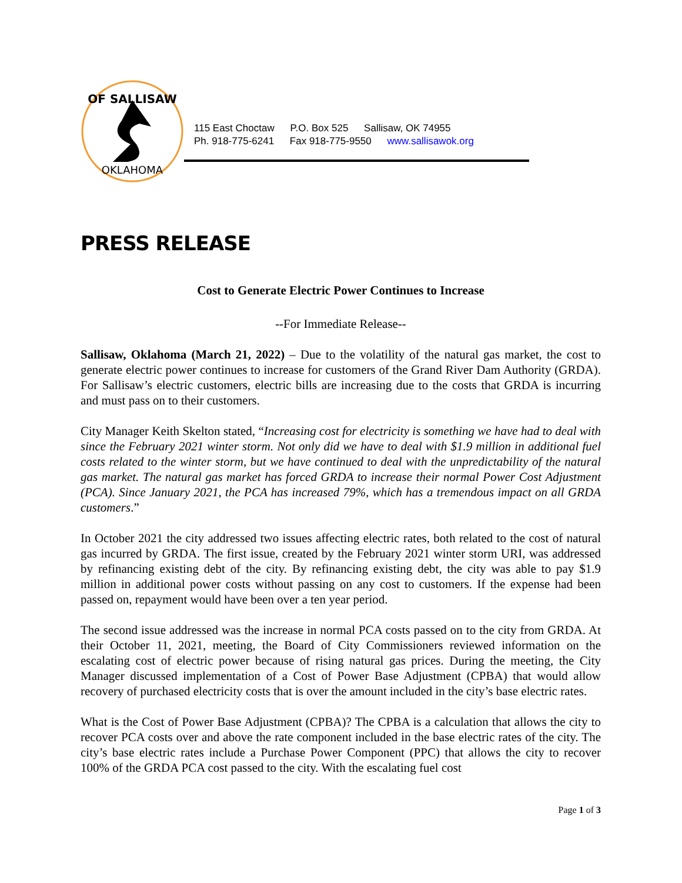OF SALLISAW
OKLAHOMA
115 East Choctaw P.O. Box 525 Sallisaw, OK 74955
Ph. 918-775-6241 Fax 918-775-9550 www.sallisawok.org
PRESS RELEASE
Cost to Generate Electric Power Continues to Increase
--For Immediate Release--
Sallisaw, Oklahoma (March 21, 2022) – Due to the volatility of the natural gas market, the cost to generate electric power continues to increase for customers of the Grand River Dam Authority (GRDA). For Sallisaw’s electric customers, electric bills are increasing due to the costs that GRDA is incurring and must pass on to their customers.
City Manager Keith Skelton stated, “Increasing cost for electricity is something we have had to deal with since the February 2021 winter storm. Not only did we have to deal with $1.9 million in additional fuel costs related to the winter storm, but we have continued to deal with the unpredictability of the natural gas market. The natural gas market has forced GRDA to increase their normal Power Cost Adjustment (PCA). Since January 2021, the PCA has increased 79%, which has a tremendous impact on all GRDA customers.”
In October 2021 the city addressed two issues affecting electric rates, both related to the cost of natural gas incurred by GRDA. The first issue, created by the February 2021 winter storm URI, was addressed by refinancing existing debt of the city. By refinancing existing debt, the city was able to pay $1.9 million in additional power costs without passing on any cost to customers. If the expense had been passed on, repayment would have been over a ten year period.
The second issue addressed was the increase in normal PCA costs passed on to the city from GRDA. At their October 11, 2021, meeting, the Board of City Commissioners reviewed information on the escalating cost of electric power because of rising natural gas prices. During the meeting, the City Manager discussed implementation of a Cost of Power Base Adjustment (CPBA) that would allow recovery of purchased electricity costs that is over the amount included in the city’s base electric rates.
What is the Cost of Power Base Adjustment (CPBA)? The CPBA is a calculation that allows the city to recover PCA costs over and above the rate component included in the base electric rates of the city. The city’s base electric rates include a Purchase Power Component (PPC) that allows the city to recover 100% of the GRDA PCA cost passed to the city. With the escalating fuel cost
Page 1 of 3